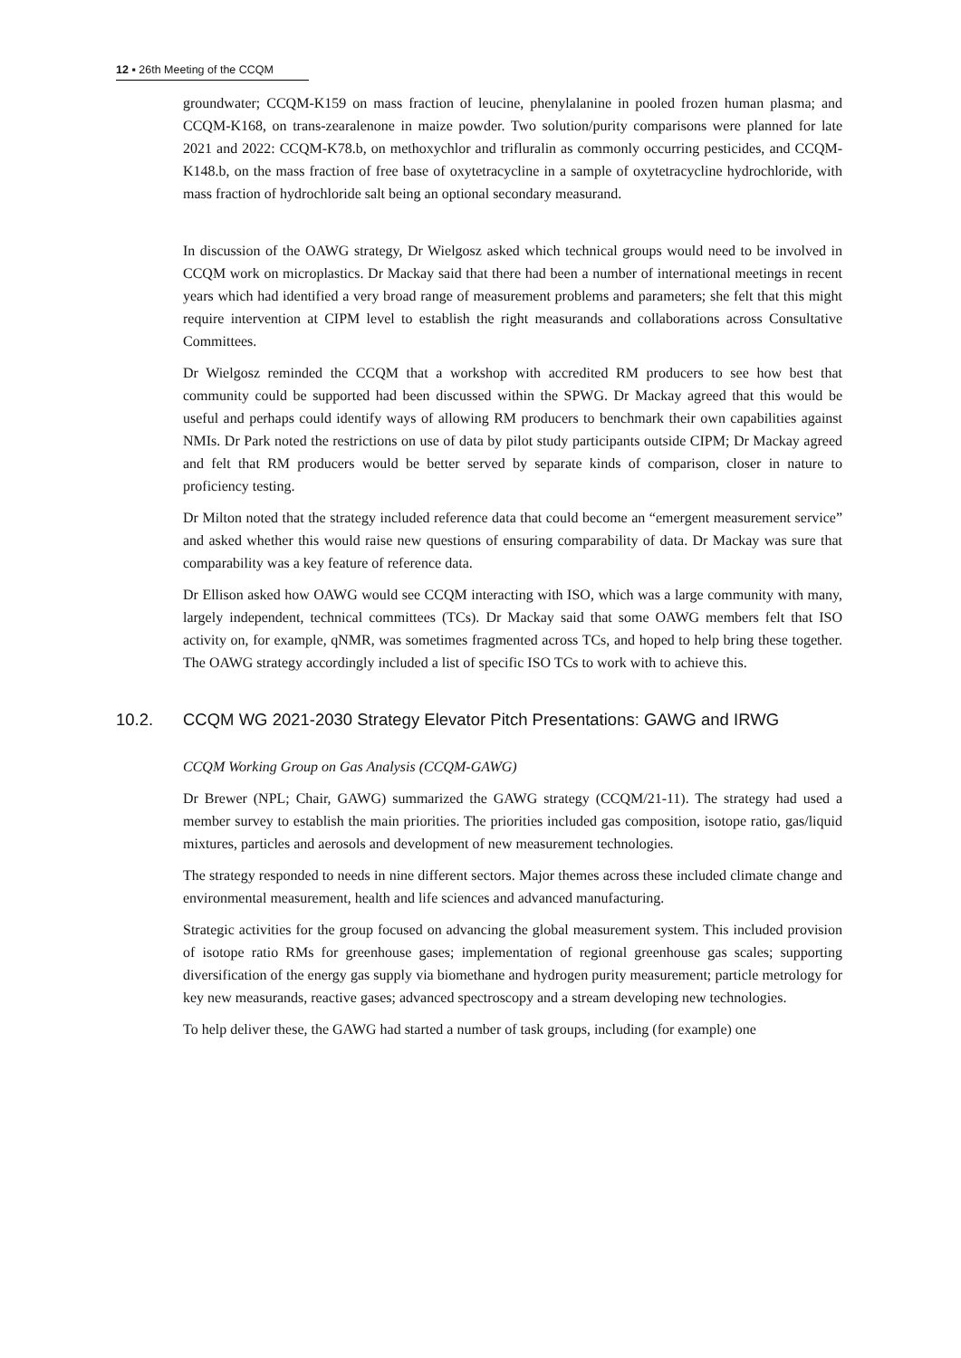12 ▪ 26th Meeting of the CCQM
groundwater; CCQM-K159 on mass fraction of leucine, phenylalanine in pooled frozen human plasma; and CCQM-K168, on trans-zearalenone in maize powder. Two solution/purity comparisons were planned for late 2021 and 2022: CCQM-K78.b, on methoxychlor and trifluralin as commonly occurring pesticides, and CCQM-K148.b, on the mass fraction of free base of oxytetracycline in a sample of oxytetracycline hydrochloride, with mass fraction of hydrochloride salt being an optional secondary measurand.
In discussion of the OAWG strategy, Dr Wielgosz asked which technical groups would need to be involved in CCQM work on microplastics. Dr Mackay said that there had been a number of international meetings in recent years which had identified a very broad range of measurement problems and parameters; she felt that this might require intervention at CIPM level to establish the right measurands and collaborations across Consultative Committees.
Dr Wielgosz reminded the CCQM that a workshop with accredited RM producers to see how best that community could be supported had been discussed within the SPWG. Dr Mackay agreed that this would be useful and perhaps could identify ways of allowing RM producers to benchmark their own capabilities against NMIs. Dr Park noted the restrictions on use of data by pilot study participants outside CIPM; Dr Mackay agreed and felt that RM producers would be better served by separate kinds of comparison, closer in nature to proficiency testing.
Dr Milton noted that the strategy included reference data that could become an “emergent measurement service” and asked whether this would raise new questions of ensuring comparability of data. Dr Mackay was sure that comparability was a key feature of reference data.
Dr Ellison asked how OAWG would see CCQM interacting with ISO, which was a large community with many, largely independent, technical committees (TCs). Dr Mackay said that some OAWG members felt that ISO activity on, for example, qNMR, was sometimes fragmented across TCs, and hoped to help bring these together. The OAWG strategy accordingly included a list of specific ISO TCs to work with to achieve this.
10.2. CCQM WG 2021-2030 Strategy Elevator Pitch Presentations: GAWG and IRWG
CCQM Working Group on Gas Analysis (CCQM-GAWG)
Dr Brewer (NPL; Chair, GAWG) summarized the GAWG strategy (CCQM/21-11). The strategy had used a member survey to establish the main priorities. The priorities included gas composition, isotope ratio, gas/liquid mixtures, particles and aerosols and development of new measurement technologies.
The strategy responded to needs in nine different sectors. Major themes across these included climate change and environmental measurement, health and life sciences and advanced manufacturing.
Strategic activities for the group focused on advancing the global measurement system. This included provision of isotope ratio RMs for greenhouse gases; implementation of regional greenhouse gas scales; supporting diversification of the energy gas supply via biomethane and hydrogen purity measurement; particle metrology for key new measurands, reactive gases; advanced spectroscopy and a stream developing new technologies.
To help deliver these, the GAWG had started a number of task groups, including (for example) one